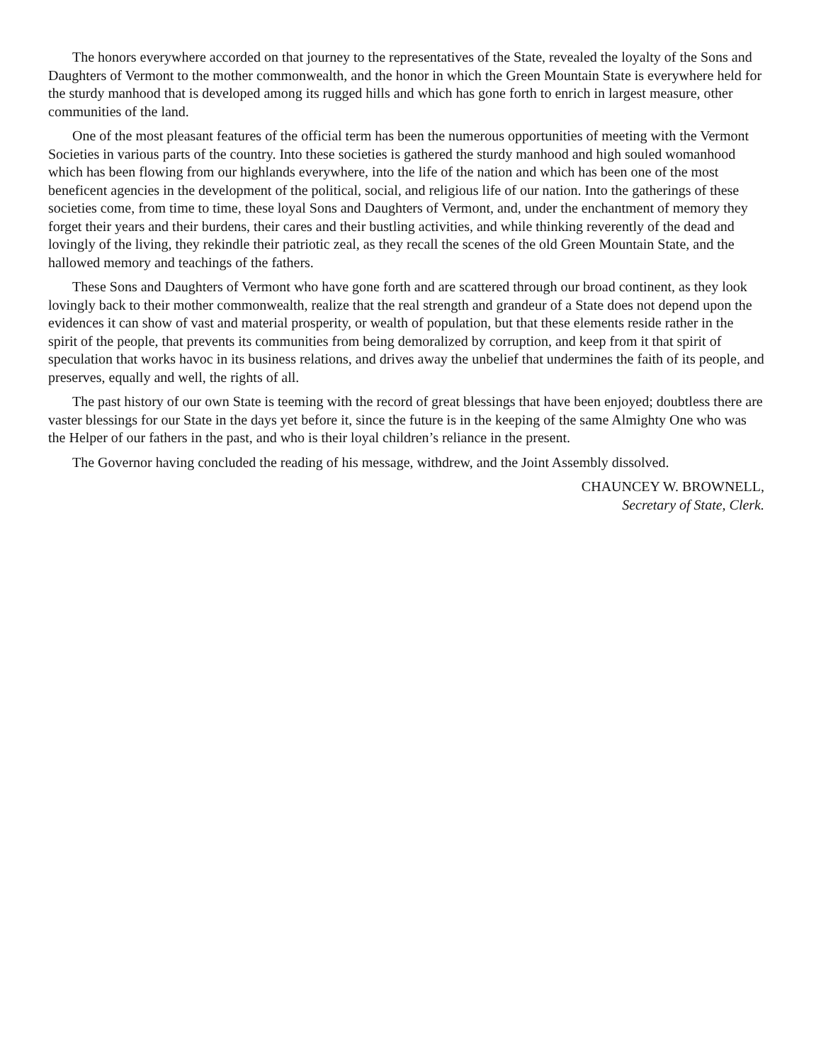The honors everywhere accorded on that journey to the representatives of the State, revealed the loyalty of the Sons and Daughters of Vermont to the mother commonwealth, and the honor in which the Green Mountain State is everywhere held for the sturdy manhood that is developed among its rugged hills and which has gone forth to enrich in largest measure, other communities of the land.
One of the most pleasant features of the official term has been the numerous opportunities of meeting with the Vermont Societies in various parts of the country. Into these societies is gathered the sturdy manhood and high souled womanhood which has been flowing from our highlands everywhere, into the life of the nation and which has been one of the most beneficent agencies in the development of the political, social, and religious life of our nation. Into the gatherings of these societies come, from time to time, these loyal Sons and Daughters of Vermont, and, under the enchantment of memory they forget their years and their burdens, their cares and their bustling activities, and while thinking reverently of the dead and lovingly of the living, they rekindle their patriotic zeal, as they recall the scenes of the old Green Mountain State, and the hallowed memory and teachings of the fathers.
These Sons and Daughters of Vermont who have gone forth and are scattered through our broad continent, as they look lovingly back to their mother commonwealth, realize that the real strength and grandeur of a State does not depend upon the evidences it can show of vast and material prosperity, or wealth of population, but that these elements reside rather in the spirit of the people, that prevents its communities from being demoralized by corruption, and keep from it that spirit of speculation that works havoc in its business relations, and drives away the unbelief that undermines the faith of its people, and preserves, equally and well, the rights of all.
The past history of our own State is teeming with the record of great blessings that have been enjoyed; doubtless there are vaster blessings for our State in the days yet before it, since the future is in the keeping of the same Almighty One who was the Helper of our fathers in the past, and who is their loyal children’s reliance in the present.
The Governor having concluded the reading of his message, withdrew, and the Joint Assembly dissolved.
CHAUNCEY W. BROWNELL,
Secretary of State, Clerk.